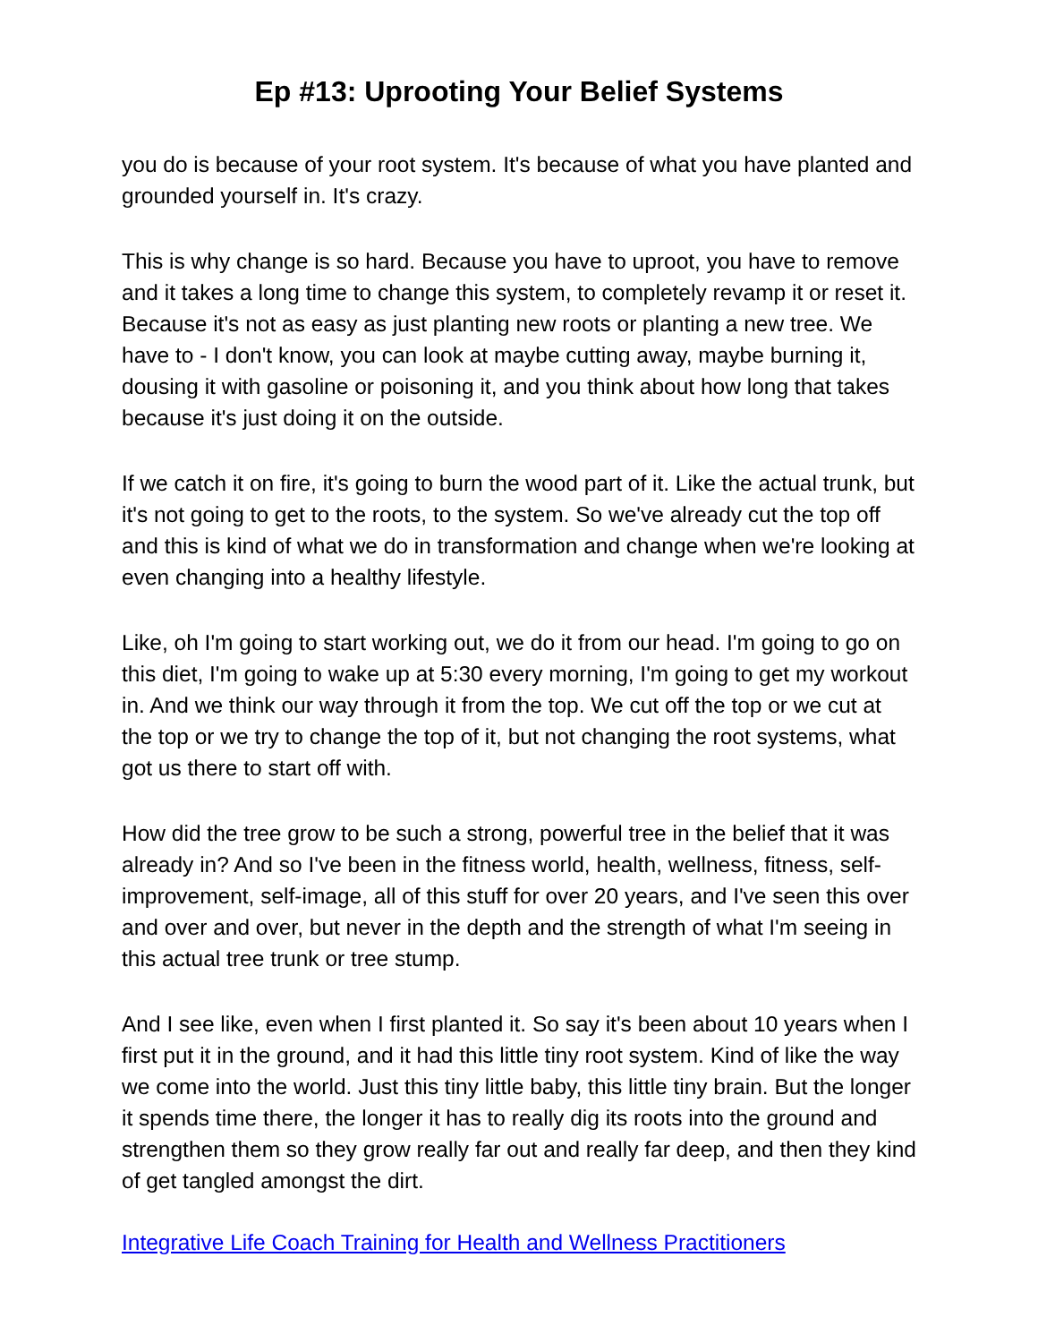Ep #13: Uprooting Your Belief Systems
you do is because of your root system. It's because of what you have planted and grounded yourself in. It's crazy.
This is why change is so hard. Because you have to uproot, you have to remove and it takes a long time to change this system, to completely revamp it or reset it. Because it's not as easy as just planting new roots or planting a new tree. We have to - I don't know, you can look at maybe cutting away, maybe burning it, dousing it with gasoline or poisoning it, and you think about how long that takes because it's just doing it on the outside.
If we catch it on fire, it's going to burn the wood part of it. Like the actual trunk, but it's not going to get to the roots, to the system. So we've already cut the top off and this is kind of what we do in transformation and change when we're looking at even changing into a healthy lifestyle.
Like, oh I'm going to start working out, we do it from our head. I'm going to go on this diet, I'm going to wake up at 5:30 every morning, I'm going to get my workout in. And we think our way through it from the top. We cut off the top or we cut at the top or we try to change the top of it, but not changing the root systems, what got us there to start off with.
How did the tree grow to be such a strong, powerful tree in the belief that it was already in? And so I've been in the fitness world, health, wellness, fitness, self-improvement, self-image, all of this stuff for over 20 years, and I've seen this over and over and over, but never in the depth and the strength of what I'm seeing in this actual tree trunk or tree stump.
And I see like, even when I first planted it. So say it's been about 10 years when I first put it in the ground, and it had this little tiny root system. Kind of like the way we come into the world. Just this tiny little baby, this little tiny brain. But the longer it spends time there, the longer it has to really dig its roots into the ground and strengthen them so they grow really far out and really far deep, and then they kind of get tangled amongst the dirt.
Integrative Life Coach Training for Health and Wellness Practitioners